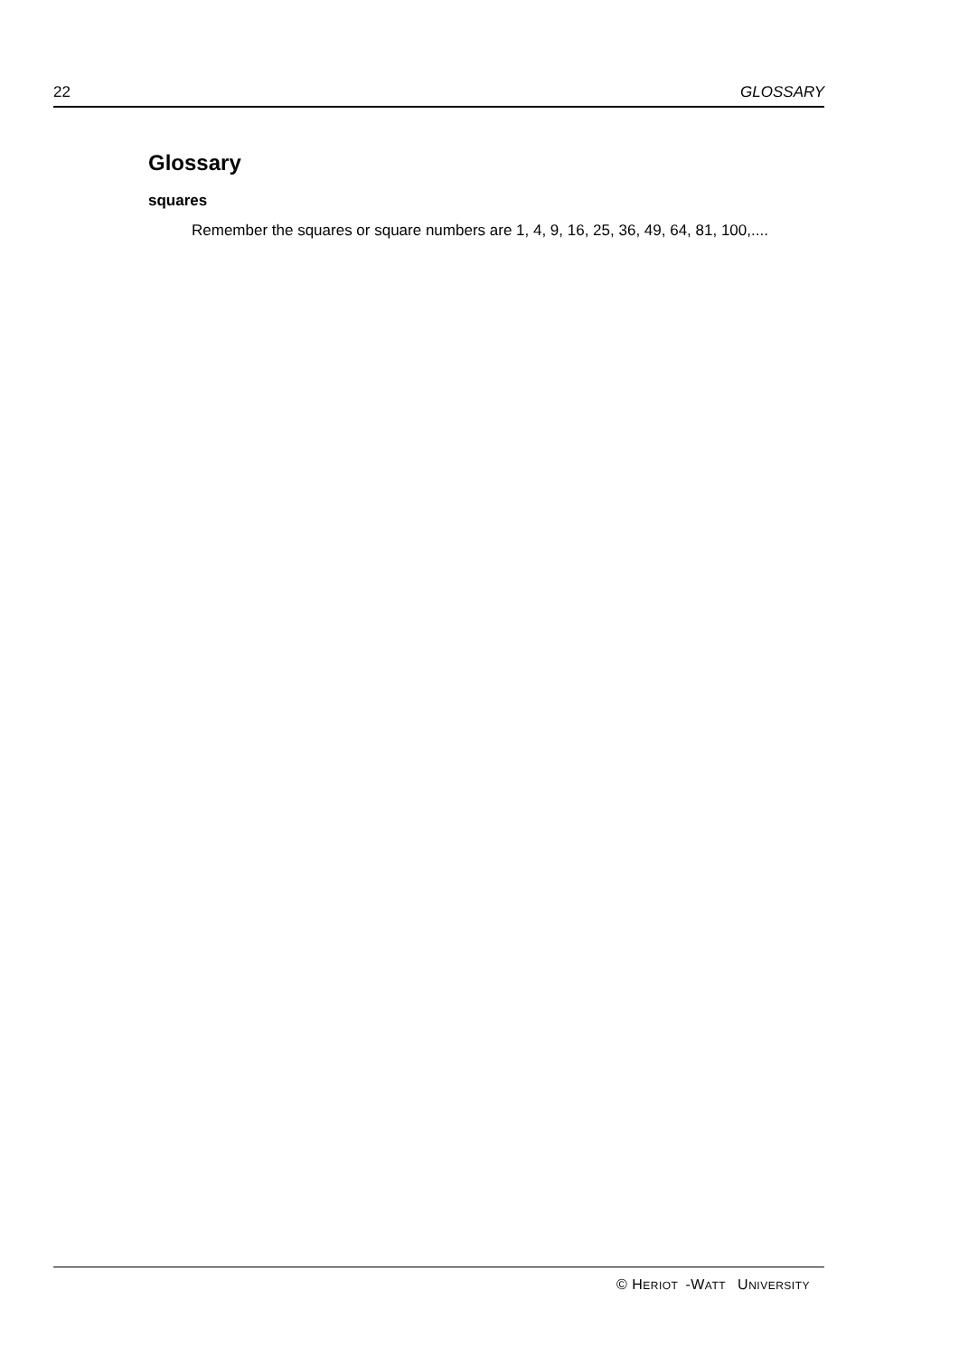22 GLOSSARY
Glossary
squares
Remember the squares or square numbers are 1, 4, 9, 16, 25, 36, 49, 64, 81, 100,....
© HERIOT -WATT UNIVERSITY